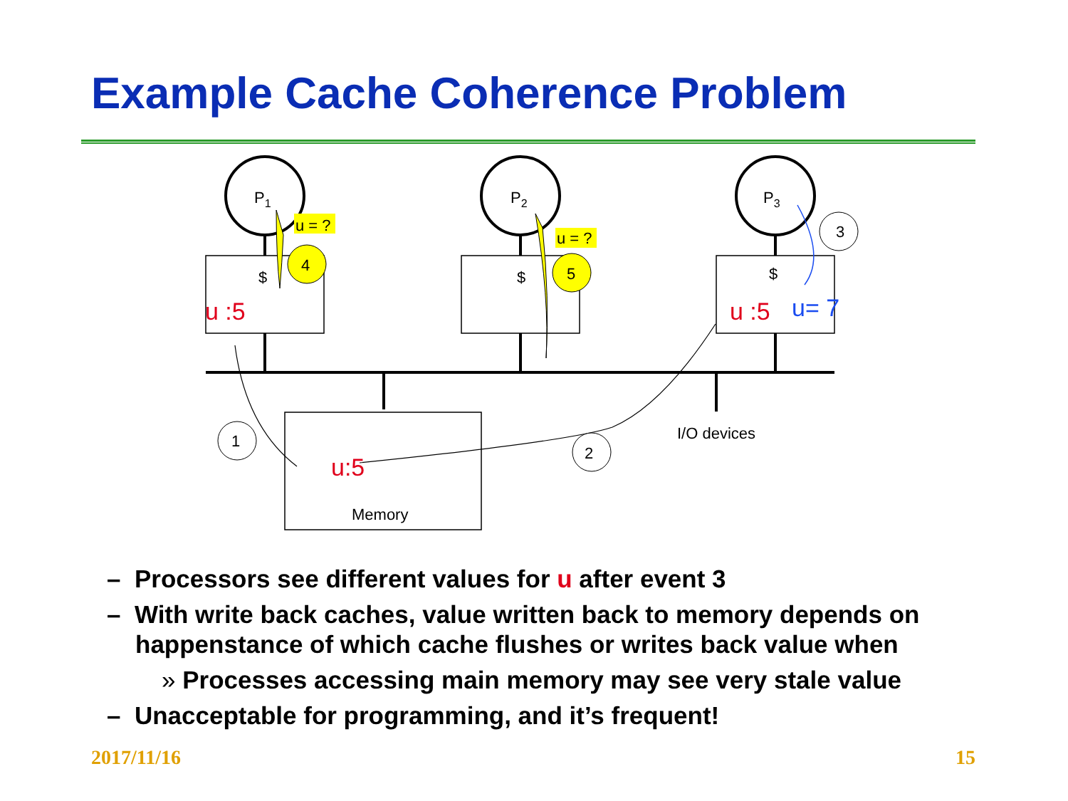Example Cache Coherence Problem
P1
P2
P3
$
$
$
u = ?
u = ?
4
5
1
2
3
Memory
I/O devices
u :5
u :5
u:5
u= 7
– Processors see different values for u after event 3
– With write back caches, value written back to memory depends on happenstance of which cache flushes or writes back value when
» Processes accessing main memory may see very stale value
– Unacceptable for programming, and it’s frequent!
2017/11/16 15